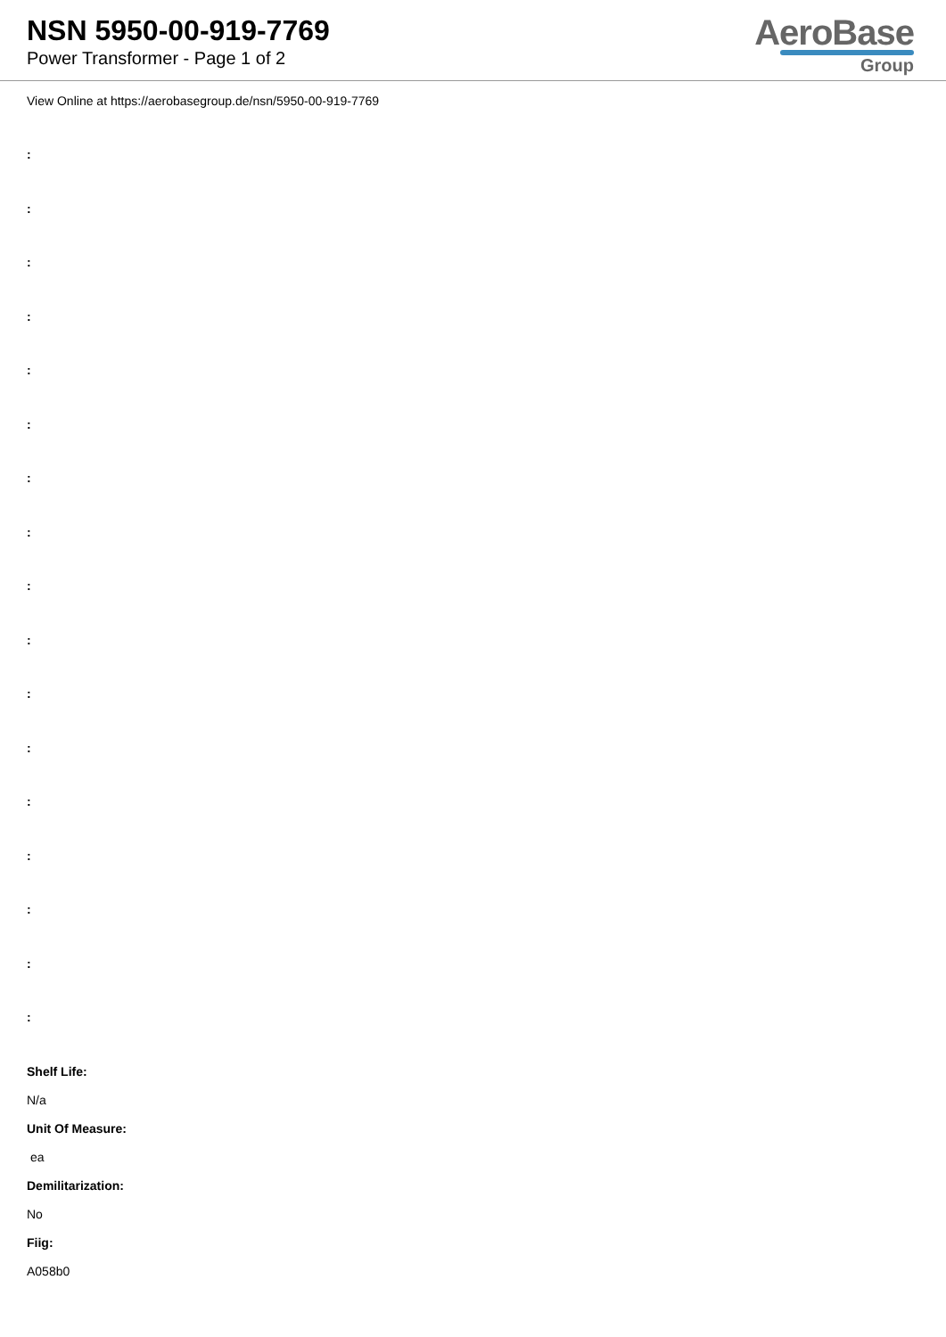NSN 5950-00-919-7769
Power Transformer - Page 1 of 2
AeroBase
Group
View Online at https://aerobasegroup.de/nsn/5950-00-919-7769
:
:
:
:
:
:
:
:
:
:
:
:
:
:
:
:
:
Shelf Life:
N/a
Unit Of Measure:
ea
Demilitarization:
No
Fiig:
A058b0